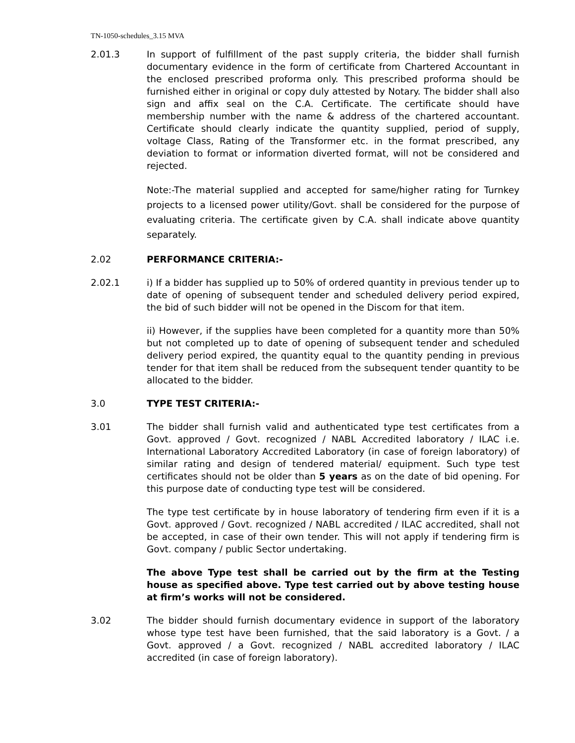TN-1050-schedules_3.15 MVA
2.01.3 In support of fulfillment of the past supply criteria, the bidder shall furnish documentary evidence in the form of certificate from Chartered Accountant in the enclosed prescribed proforma only. This prescribed proforma should be furnished either in original or copy duly attested by Notary. The bidder shall also sign and affix seal on the C.A. Certificate. The certificate should have membership number with the name & address of the chartered accountant. Certificate should clearly indicate the quantity supplied, period of supply, voltage Class, Rating of the Transformer etc. in the format prescribed, any deviation to format or information diverted format, will not be considered and rejected.
Note:-The material supplied and accepted for same/higher rating for Turnkey projects to a licensed power utility/Govt. shall be considered for the purpose of evaluating criteria. The certificate given by C.A. shall indicate above quantity separately.
2.02 PERFORMANCE CRITERIA:-
2.02.1 i) If a bidder has supplied up to 50% of ordered quantity in previous tender up to date of opening of subsequent tender and scheduled delivery period expired, the bid of such bidder will not be opened in the Discom for that item.
ii) However, if the supplies have been completed for a quantity more than 50% but not completed up to date of opening of subsequent tender and scheduled delivery period expired, the quantity equal to the quantity pending in previous tender for that item shall be reduced from the subsequent tender quantity to be allocated to the bidder.
3.0 TYPE TEST CRITERIA:-
3.01 The bidder shall furnish valid and authenticated type test certificates from a Govt. approved / Govt. recognized / NABL Accredited laboratory / ILAC i.e. International Laboratory Accredited Laboratory (in case of foreign laboratory) of similar rating and design of tendered material/ equipment. Such type test certificates should not be older than 5 years as on the date of bid opening. For this purpose date of conducting type test will be considered.
The type test certificate by in house laboratory of tendering firm even if it is a Govt. approved / Govt. recognized / NABL accredited / ILAC accredited, shall not be accepted, in case of their own tender. This will not apply if tendering firm is Govt. company / public Sector undertaking.
The above Type test shall be carried out by the firm at the Testing house as specified above. Type test carried out by above testing house at firm’s works will not be considered.
3.02 The bidder should furnish documentary evidence in support of the laboratory whose type test have been furnished, that the said laboratory is a Govt. / a Govt. approved / a Govt. recognized / NABL accredited laboratory / ILAC accredited (in case of foreign laboratory).